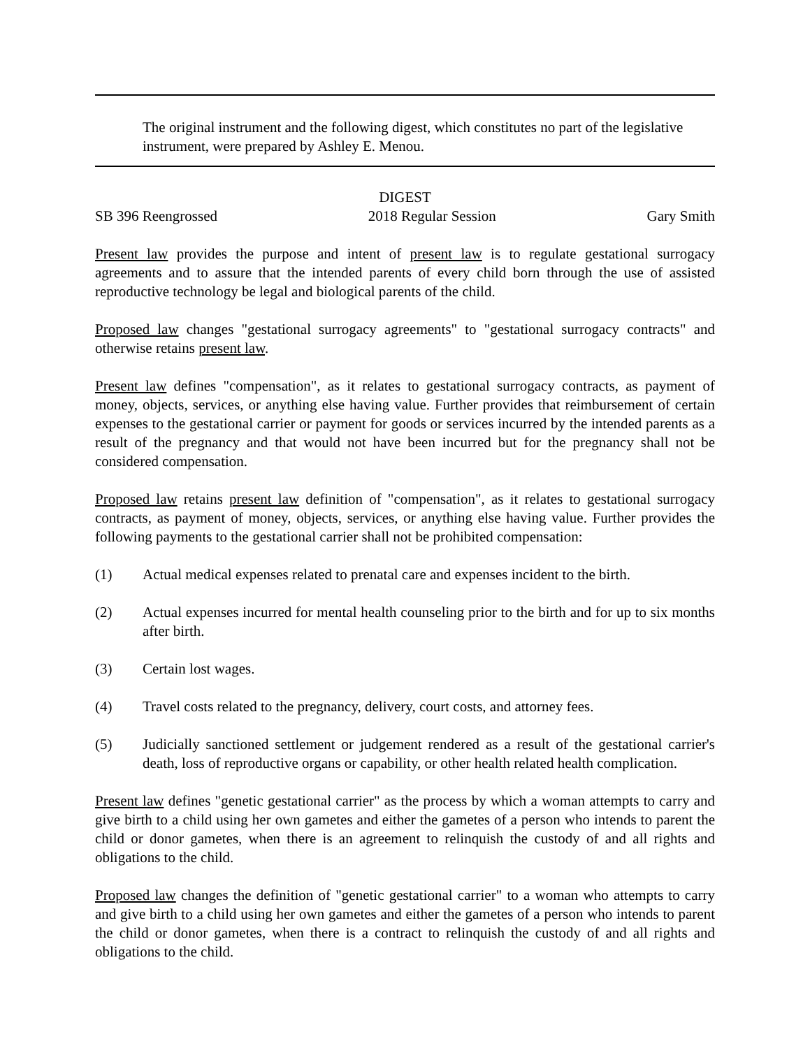The original instrument and the following digest, which constitutes no part of the legislative instrument, were prepared by Ashley E. Menou.
DIGEST
SB 396 Reengrossed 2018 Regular Session Gary Smith
Present law provides the purpose and intent of present law is to regulate gestational surrogacy agreements and to assure that the intended parents of every child born through the use of assisted reproductive technology be legal and biological parents of the child.
Proposed law changes "gestational surrogacy agreements" to "gestational surrogacy contracts" and otherwise retains present law.
Present law defines "compensation", as it relates to gestational surrogacy contracts, as payment of money, objects, services, or anything else having value. Further provides that reimbursement of certain expenses to the gestational carrier or payment for goods or services incurred by the intended parents as a result of the pregnancy and that would not have been incurred but for the pregnancy shall not be considered compensation.
Proposed law retains present law definition of "compensation", as it relates to gestational surrogacy contracts, as payment of money, objects, services, or anything else having value. Further provides the following payments to the gestational carrier shall not be prohibited compensation:
(1) Actual medical expenses related to prenatal care and expenses incident to the birth.
(2) Actual expenses incurred for mental health counseling prior to the birth and for up to six months after birth.
(3) Certain lost wages.
(4) Travel costs related to the pregnancy, delivery, court costs, and attorney fees.
(5) Judicially sanctioned settlement or judgement rendered as a result of the gestational carrier's death, loss of reproductive organs or capability, or other health related health complication.
Present law defines "genetic gestational carrier" as the process by which a woman attempts to carry and give birth to a child using her own gametes and either the gametes of a person who intends to parent the child or donor gametes, when there is an agreement to relinquish the custody of and all rights and obligations to the child.
Proposed law changes the definition of "genetic gestational carrier" to a woman who attempts to carry and give birth to a child using her own gametes and either the gametes of a person who intends to parent the child or donor gametes, when there is a contract to relinquish the custody of and all rights and obligations to the child.